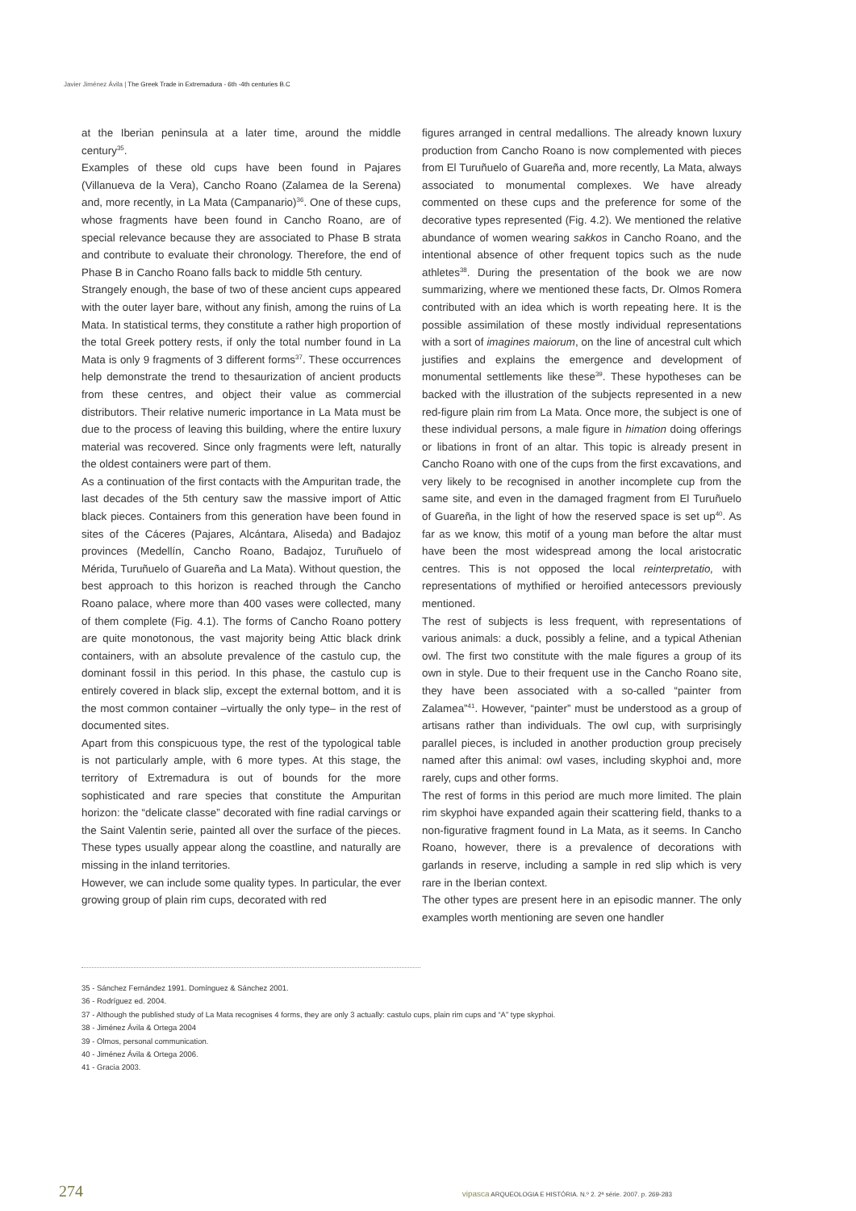Javier Jiménez Ávila | The Greek Trade in Extremadura - 6th -4th centuries B.C
at the Iberian peninsula at a later time, around the middle century<sup>35</sup>.
Examples of these old cups have been found in Pajares (Villanueva de la Vera), Cancho Roano (Zalamea de la Serena) and, more recently, in La Mata (Campanario)<sup>36</sup>. One of these cups, whose fragments have been found in Cancho Roano, are of special relevance because they are associated to Phase B strata and contribute to evaluate their chronology. Therefore, the end of Phase B in Cancho Roano falls back to middle 5th century.
Strangely enough, the base of two of these ancient cups appeared with the outer layer bare, without any finish, among the ruins of La Mata. In statistical terms, they constitute a rather high proportion of the total Greek pottery rests, if only the total number found in La Mata is only 9 fragments of 3 different forms<sup>37</sup>. These occurrences help demonstrate the trend to thesaurization of ancient products from these centres, and object their value as commercial distributors. Their relative numeric importance in La Mata must be due to the process of leaving this building, where the entire luxury material was recovered. Since only fragments were left, naturally the oldest containers were part of them.
As a continuation of the first contacts with the Ampuritan trade, the last decades of the 5th century saw the massive import of Attic black pieces. Containers from this generation have been found in sites of the Cáceres (Pajares, Alcántara, Aliseda) and Badajoz provinces (Medellín, Cancho Roano, Badajoz, Turuñuelo of Mérida, Turuñuelo of Guareña and La Mata). Without question, the best approach to this horizon is reached through the Cancho Roano palace, where more than 400 vases were collected, many of them complete (Fig. 4.1). The forms of Cancho Roano pottery are quite monotonous, the vast majority being Attic black drink containers, with an absolute prevalence of the castulo cup, the dominant fossil in this period. In this phase, the castulo cup is entirely covered in black slip, except the external bottom, and it is the most common container –virtually the only type– in the rest of documented sites.
Apart from this conspicuous type, the rest of the typological table is not particularly ample, with 6 more types. At this stage, the territory of Extremadura is out of bounds for the more sophisticated and rare species that constitute the Ampuritan horizon: the “delicate classe” decorated with fine radial carvings or the Saint Valentin serie, painted all over the surface of the pieces. These types usually appear along the coastline, and naturally are missing in the inland territories.
However, we can include some quality types. In particular, the ever growing group of plain rim cups, decorated with red
figures arranged in central medallions. The already known luxury production from Cancho Roano is now complemented with pieces from El Turuñuelo of Guareña and, more recently, La Mata, always associated to monumental complexes. We have already commented on these cups and the preference for some of the decorative types represented (Fig. 4.2). We mentioned the relative abundance of women wearing sakkos in Cancho Roano, and the intentional absence of other frequent topics such as the nude athletes<sup>38</sup>. During the presentation of the book we are now summarizing, where we mentioned these facts, Dr. Olmos Romera contributed with an idea which is worth repeating here. It is the possible assimilation of these mostly individual representations with a sort of imagines maiorum, on the line of ancestral cult which justifies and explains the emergence and development of monumental settlements like these<sup>39</sup>. These hypotheses can be backed with the illustration of the subjects represented in a new red-figure plain rim from La Mata. Once more, the subject is one of these individual persons, a male figure in himation doing offerings or libations in front of an altar. This topic is already present in Cancho Roano with one of the cups from the first excavations, and very likely to be recognised in another incomplete cup from the same site, and even in the damaged fragment from El Turuñuelo of Guareña, in the light of how the reserved space is set up<sup>40</sup>. As far as we know, this motif of a young man before the altar must have been the most widespread among the local aristocratic centres. This is not opposed the local reinterpretatio, with representations of mythified or heroified antecessors previously mentioned.
The rest of subjects is less frequent, with representations of various animals: a duck, possibly a feline, and a typical Athenian owl. The first two constitute with the male figures a group of its own in style. Due to their frequent use in the Cancho Roano site, they have been associated with a so-called “painter from Zalamea”<sup>41</sup>. However, “painter” must be understood as a group of artisans rather than individuals. The owl cup, with surprisingly parallel pieces, is included in another production group precisely named after this animal: owl vases, including skyphoi and, more rarely, cups and other forms.
The rest of forms in this period are much more limited. The plain rim skyphoi have expanded again their scattering field, thanks to a non-figurative fragment found in La Mata, as it seems. In Cancho Roano, however, there is a prevalence of decorations with garlands in reserve, including a sample in red slip which is very rare in the Iberian context.
The other types are present here in an episodic manner. The only examples worth mentioning are seven one handler
35 - Sánchez Fernández 1991. Domínguez & Sánchez 2001.
36 - Rodríguez ed. 2004.
37 - Although the published study of La Mata recognises 4 forms, they are only 3 actually: castulo cups, plain rim cups and “A” type skyphoi.
38 - Jiménez Ávila & Ortega 2004
39 - Olmos, personal communication.
40 - Jiménez Ávila & Ortega 2006.
41 - Gracia 2003.
274 vipasca ARQUEOLOGIA E HISTÓRIA. N.º 2. 2ª série. 2007. p. 269-283